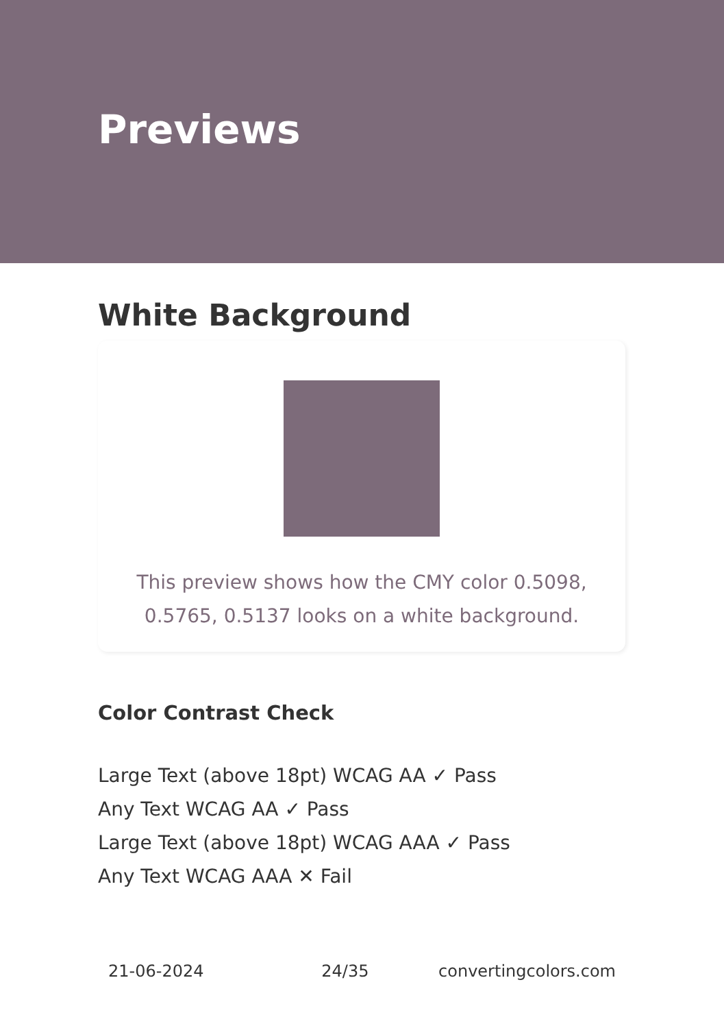Previews
White Background
This preview shows how the CMY color 0.5098, 0.5765, 0.5137 looks on a white background.
Color Contrast Check
Large Text (above 18pt) WCAG AA ✓ Pass
Any Text WCAG AA ✓ Pass
Large Text (above 18pt) WCAG AAA ✓ Pass
Any Text WCAG AAA ✕ Fail
21-06-2024 24/35 convertingcolors.com